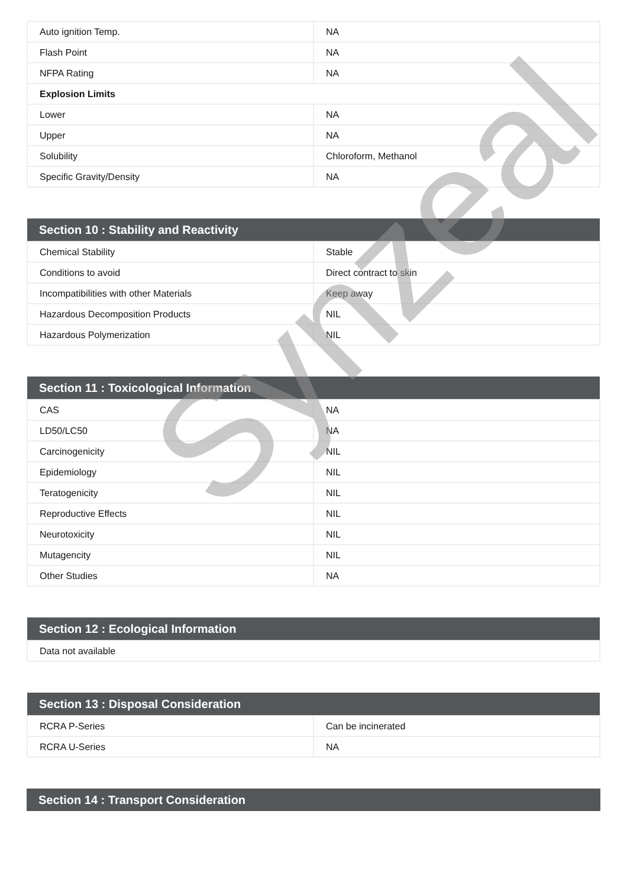| Auto ignition Temp. | NA |
| Flash Point | NA |
| NFPA Rating | NA |
| Explosion Limits | |
| Lower | NA |
| Upper | NA |
| Solubility | Chloroform, Methanol |
| Specific Gravity/Density | NA |
| Section 10 : Stability and Reactivity | |
| --- | --- |
| Chemical Stability | Stable |
| Conditions to avoid | Direct contract to skin |
| Incompatibilities with other Materials | Keep away |
| Hazardous Decomposition Products | NIL |
| Hazardous Polymerization | NIL |
| Section 11 : Toxicological Information | |
| --- | --- |
| CAS | NA |
| LD50/LC50 | NA |
| Carcinogenicity | NIL |
| Epidemiology | NIL |
| Teratogenicity | NIL |
| Reproductive Effects | NIL |
| Neurotoxicity | NIL |
| Mutagencity | NIL |
| Other Studies | NA |
| Section 12 : Ecological Information |
| --- |
| Data not available |
| Section 13 : Disposal Consideration | |
| --- | --- |
| RCRA P-Series | Can be incinerated |
| RCRA U-Series | NA |
| Section 14 : Transport Consideration |
| --- |
Synzeal